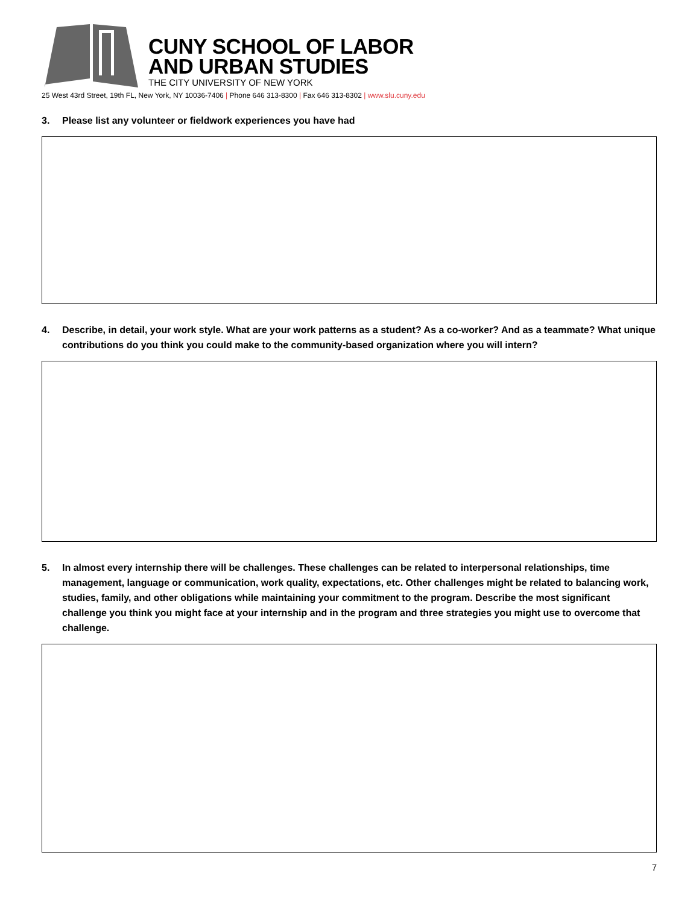CUNY SCHOOL OF LABOR
AND URBAN STUDIES
THE CITY UNIVERSITY OF NEW YORK
25 West 43rd Street, 19th FL, New York, NY 10036-7406 | Phone 646 313-8300 | Fax 646 313-8302 | www.slu.cuny.edu
3. Please list any volunteer or fieldwork experiences you have had
4. Describe, in detail, your work style. What are your work patterns as a student? As a co-worker? And as a teammate? What unique contributions do you think you could make to the community-based organization where you will intern?
5. In almost every internship there will be challenges. These challenges can be related to interpersonal relationships, time management, language or communication, work quality, expectations, etc. Other challenges might be related to balancing work, studies, family, and other obligations while maintaining your commitment to the program. Describe the most significant challenge you think you might face at your internship and in the program and three strategies you might use to overcome that challenge.
7